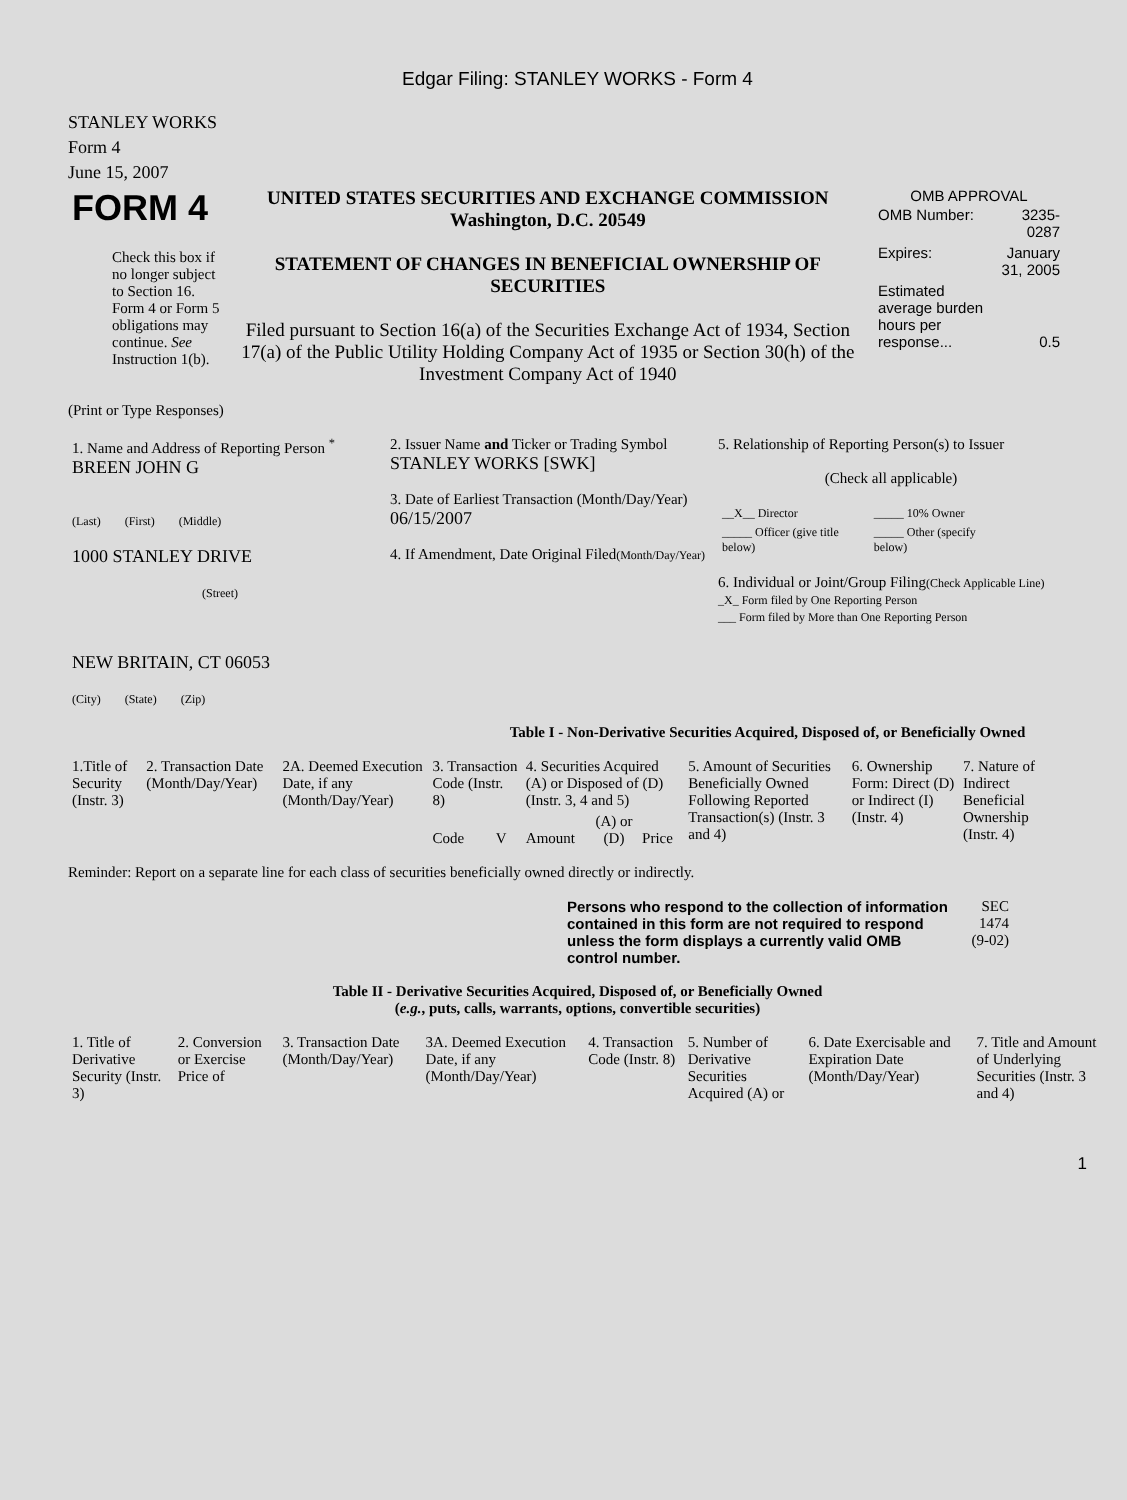Edgar Filing: STANLEY WORKS - Form 4
STANLEY WORKS
Form 4
June 15, 2007
| FORM 4 Check this box if no longer subject to Section 16. Form 4 or Form 5 obligations may continue. See Instruction 1(b). | UNITED STATES SECURITIES AND EXCHANGE COMMISSION Washington, D.C. 20549 STATEMENT OF CHANGES IN BENEFICIAL OWNERSHIP OF SECURITIES Filed pursuant to Section 16(a) of the Securities Exchange Act of 1934, Section 17(a) of the Public Utility Holding Company Act of 1935 or Section 30(h) of the Investment Company Act of 1940 | OMB APPROVAL / OMB Number: / 3235-0287 / / Expires: / January 31, 2005 / / Estimated average burden hours per response... / 0.5 / |
(Print or Type Responses)
| 1. Name and Address of Reporting Person <sup>*</sup> BREEN JOHN G (Last) (First) (Middle) 1000 STANLEY DRIVE (Street) NEW BRITAIN, CT 06053 (City) (State) (Zip) | 2. Issuer Name and Ticker or Trading Symbol STANLEY WORKS [SWK] 3. Date of Earliest Transaction (Month/Day/Year) 06/15/2007 4. If Amendment, Date Original Filed (Month/Day/Year) | 5. Relationship of Reporting Person(s) to Issuer (Check all applicable) / __X__ Director / _____ 10% Owner / / _____ Officer (give title below) / _____ Other (specify below) / 6. Individual or Joint/Group Filing (Check Applicable Line) _X_ Form filed by One Reporting Person ___ Form filed by More than One Reporting Person |
Table I - Non-Derivative Securities Acquired, Disposed of, or Beneficially Owned
| 1.Title of Security (Instr. 3) | 2. Transaction Date (Month/Day/Year) | 2A. Deemed Execution Date, if any (Month/Day/Year) | 3. Transaction Code (Instr. 8) | | 4. Securities Acquired (A) or Disposed of (D) (Instr. 3, 4 and 5) | | | 5. Amount of Securities Beneficially Owned Following Reported Transaction(s) (Instr. 3 and 4) | 6. Ownership Form: Direct (D) or Indirect (I) (Instr. 4) | 7. Nature of Indirect Beneficial Ownership (Instr. 4) |
| --- | --- | --- | --- | --- | --- | --- | --- | --- | --- | --- |
| | | | Code | V | Amount | (A) or (D) | Price | | | |
Reminder: Report on a separate line for each class of securities beneficially owned directly or indirectly.
| Persons who respond to the collection of information contained in this form are not required to respond unless the form displays a currently valid OMB control number. | SEC 1474 (9-02) |
Table II - Derivative Securities Acquired, Disposed of, or Beneficially Owned
(e.g., puts, calls, warrants, options, convertible securities)
| 1. Title of Derivative Security (Instr. 3) | 2. Conversion or Exercise Price of | 3. Transaction Date (Month/Day/Year) | 3A. Deemed Execution Date, if any (Month/Day/Year) | 4. Transaction Code (Instr. 8) | 5. Number of Derivative Securities Acquired (A) or | 6. Date Exercisable and Expiration Date (Month/Day/Year) | 7. Title and Amount of Underlying Securities (Instr. 3 and 4) |
| --- | --- | --- | --- | --- | --- | --- | --- |
1